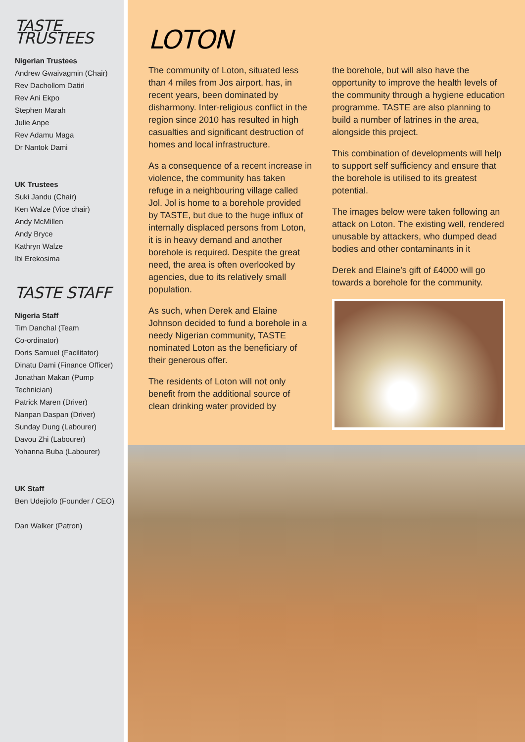TASTE TRUSTEES
Nigerian Trustees
Andrew Gwaivagmin (Chair)
Rev Dachollom Datiri
Rev Ani Ekpo
Stephen Marah
Julie Anpe
Rev Adamu Maga
Dr Nantok Dami
UK Trustees
Suki Jandu (Chair)
Ken Walze (Vice chair)
Andy McMillen
Andy Bryce
Kathryn Walze
Ibi Erekosima
TASTE STAFF
Nigeria Staff
Tim Danchal (Team
Co-ordinator)
Doris Samuel (Facilitator)
Dinatu Dami (Finance Officer)
Jonathan Makan (Pump
Technician)
Patrick Maren (Driver)
Nanpan Daspan (Driver)
Sunday Dung (Labourer)
Davou Zhi (Labourer)
Yohanna Buba (Labourer)
UK Staff
Ben Udejiofo (Founder / CEO)
Dan Walker (Patron)
LOTON
The community of Loton, situated less than 4 miles from Jos airport, has, in recent years, been dominated by disharmony. Inter-religious conflict in the region since 2010 has resulted in high casualties and significant destruction of homes and local infrastructure.
As a consequence of a recent increase in violence, the community has taken refuge in a neighbouring village called Jol. Jol is home to a borehole provided by TASTE, but due to the huge influx of internally displaced persons from Loton, it is in heavy demand and another borehole is required. Despite the great need, the area is often overlooked by agencies, due to its relatively small population.
As such, when Derek and Elaine Johnson decided to fund a borehole in a needy Nigerian community, TASTE nominated Loton as the beneficiary of their generous offer.
The residents of Loton will not only benefit from the additional source of clean drinking water provided by
the borehole, but will also have the opportunity to improve the health levels of the community through a hygiene education programme. TASTE are also planning to build a number of latrines in the area, alongside this project.
This combination of developments will help to support self sufficiency and ensure that the borehole is utilised to its greatest potential.
The images below were taken following an attack on Loton. The existing well, rendered unusable by attackers, who dumped dead bodies and other contaminants in it
Derek and Elaine’s gift of £4000 will go towards a borehole for the community.